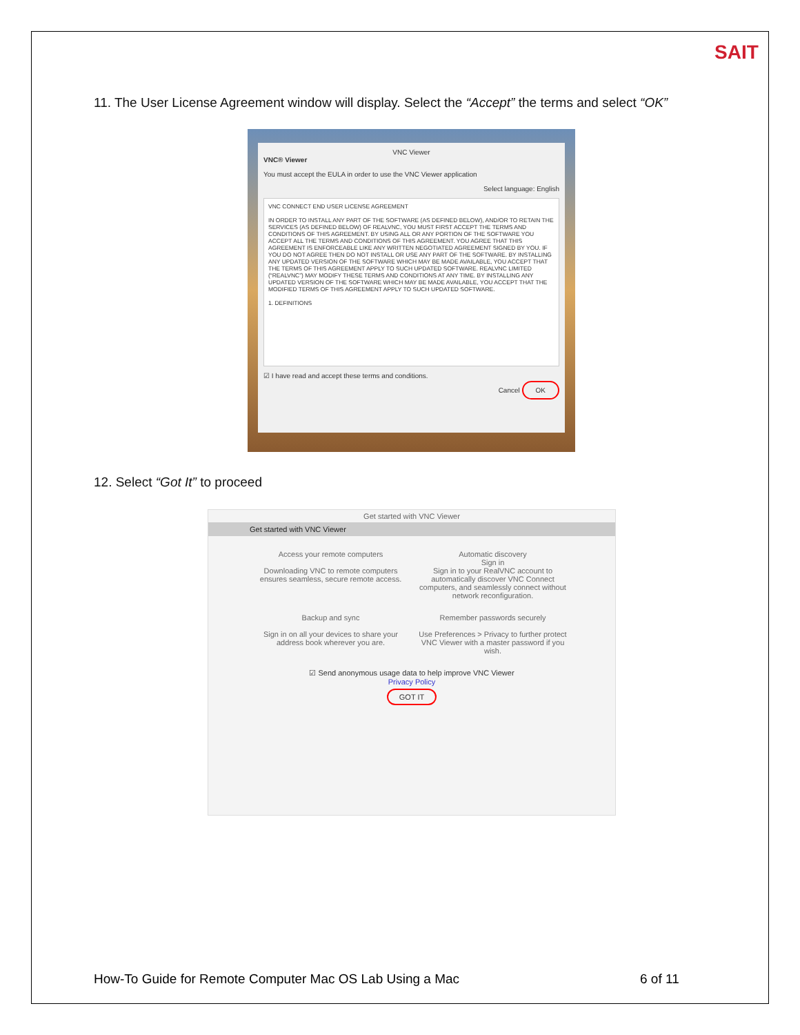SAIT
11. The User License Agreement window will display. Select the “Accept” the terms and select “OK”
VNC Viewer
VNC® Viewer
You must accept the EULA in order to use the VNC Viewer application
Select language: English
VNC CONNECT END USER LICENSE AGREEMENT
IN ORDER TO INSTALL ANY PART OF THE SOFTWARE (AS DEFINED BELOW), AND/OR TO RETAIN THE SERVICES (AS DEFINED BELOW) OF REALVNC, YOU MUST FIRST ACCEPT THE TERMS AND CONDITIONS OF THIS AGREEMENT. BY USING ALL OR ANY PORTION OF THE SOFTWARE YOU ACCEPT ALL THE TERMS AND CONDITIONS OF THIS AGREEMENT. YOU AGREE THAT THIS AGREEMENT IS ENFORCEABLE LIKE ANY WRITTEN NEGOTIATED AGREEMENT SIGNED BY YOU. IF YOU DO NOT AGREE THEN DO NOT INSTALL OR USE ANY PART OF THE SOFTWARE. BY INSTALLING ANY UPDATED VERSION OF THE SOFTWARE WHICH MAY BE MADE AVAILABLE, YOU ACCEPT THAT THE TERMS OF THIS AGREEMENT APPLY TO SUCH UPDATED SOFTWARE. REALVNC LIMITED (“REALVNC”) MAY MODIFY THESE TERMS AND CONDITIONS AT ANY TIME. BY INSTALLING ANY UPDATED VERSION OF THE SOFTWARE WHICH MAY BE MADE AVAILABLE, YOU ACCEPT THAT THE MODIFIED TERMS OF THIS AGREEMENT APPLY TO SUCH UPDATED SOFTWARE.
1. DEFINITIONS
☑ I have read and accept these terms and conditions.
Cancel OK
12. Select “Got It” to proceed
Get started with VNC Viewer
Get started with VNC Viewer
Access your remote computers
Downloading VNC to remote computers ensures seamless, secure remote access.
Automatic discovery
Sign in
Sign in to your RealVNC account to automatically discover VNC Connect computers, and seamlessly connect without network reconfiguration.
Backup and sync
Sign in on all your devices to share your address book wherever you are.
Remember passwords securely
Use Preferences > Privacy to further protect VNC Viewer with a master password if you wish.
☑ Send anonymous usage data to help improve VNC Viewer
Privacy Policy
GOT IT
How-To Guide for Remote Computer Mac OS Lab Using a Mac
6 of 11